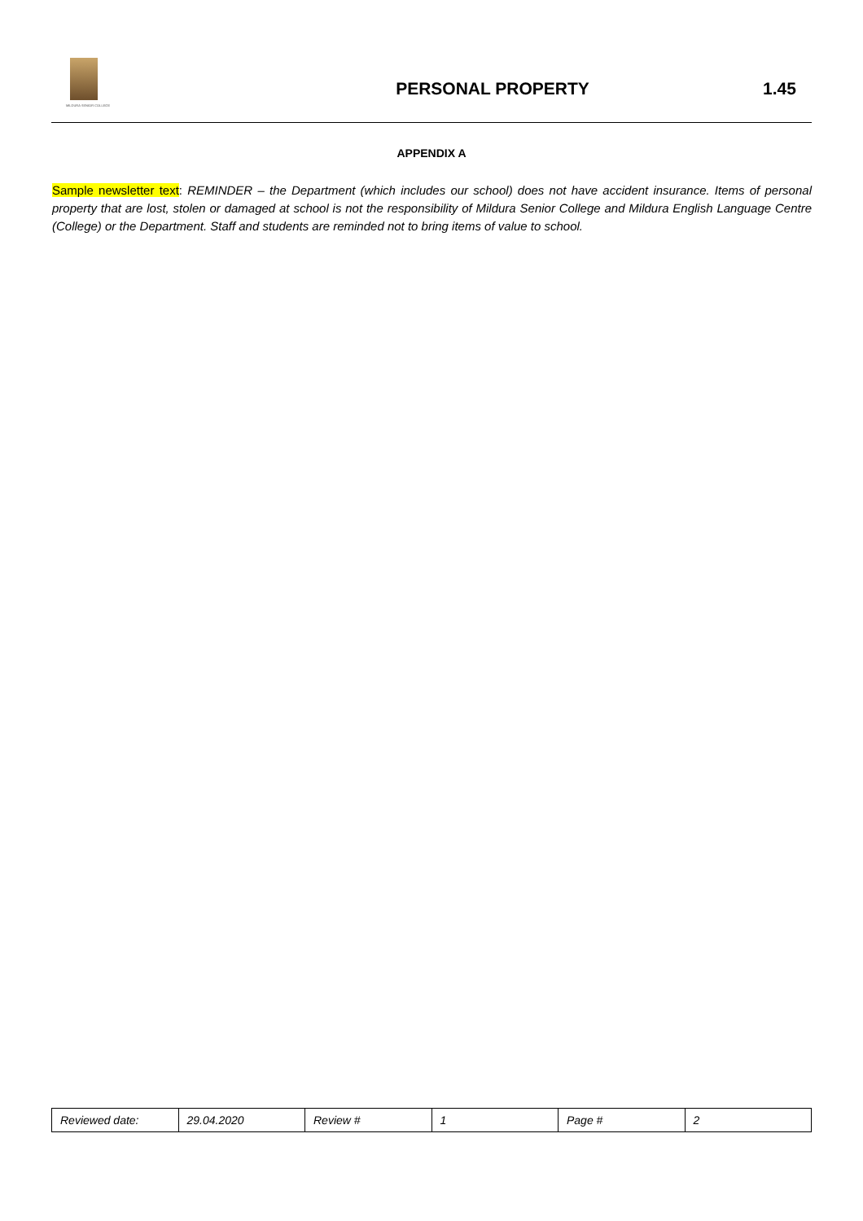MILDURA SENIOR COLLEGE
PERSONAL PROPERTY 1.45
APPENDIX A
Sample newsletter text: REMINDER – the Department (which includes our school) does not have accident insurance. Items of personal property that are lost, stolen or damaged at school is not the responsibility of Mildura Senior College and Mildura English Language Centre (College) or the Department. Staff and students are reminded not to bring items of value to school.
| Reviewed date: | 29.04.2020 | Review # | 1 | Page # | 2 |